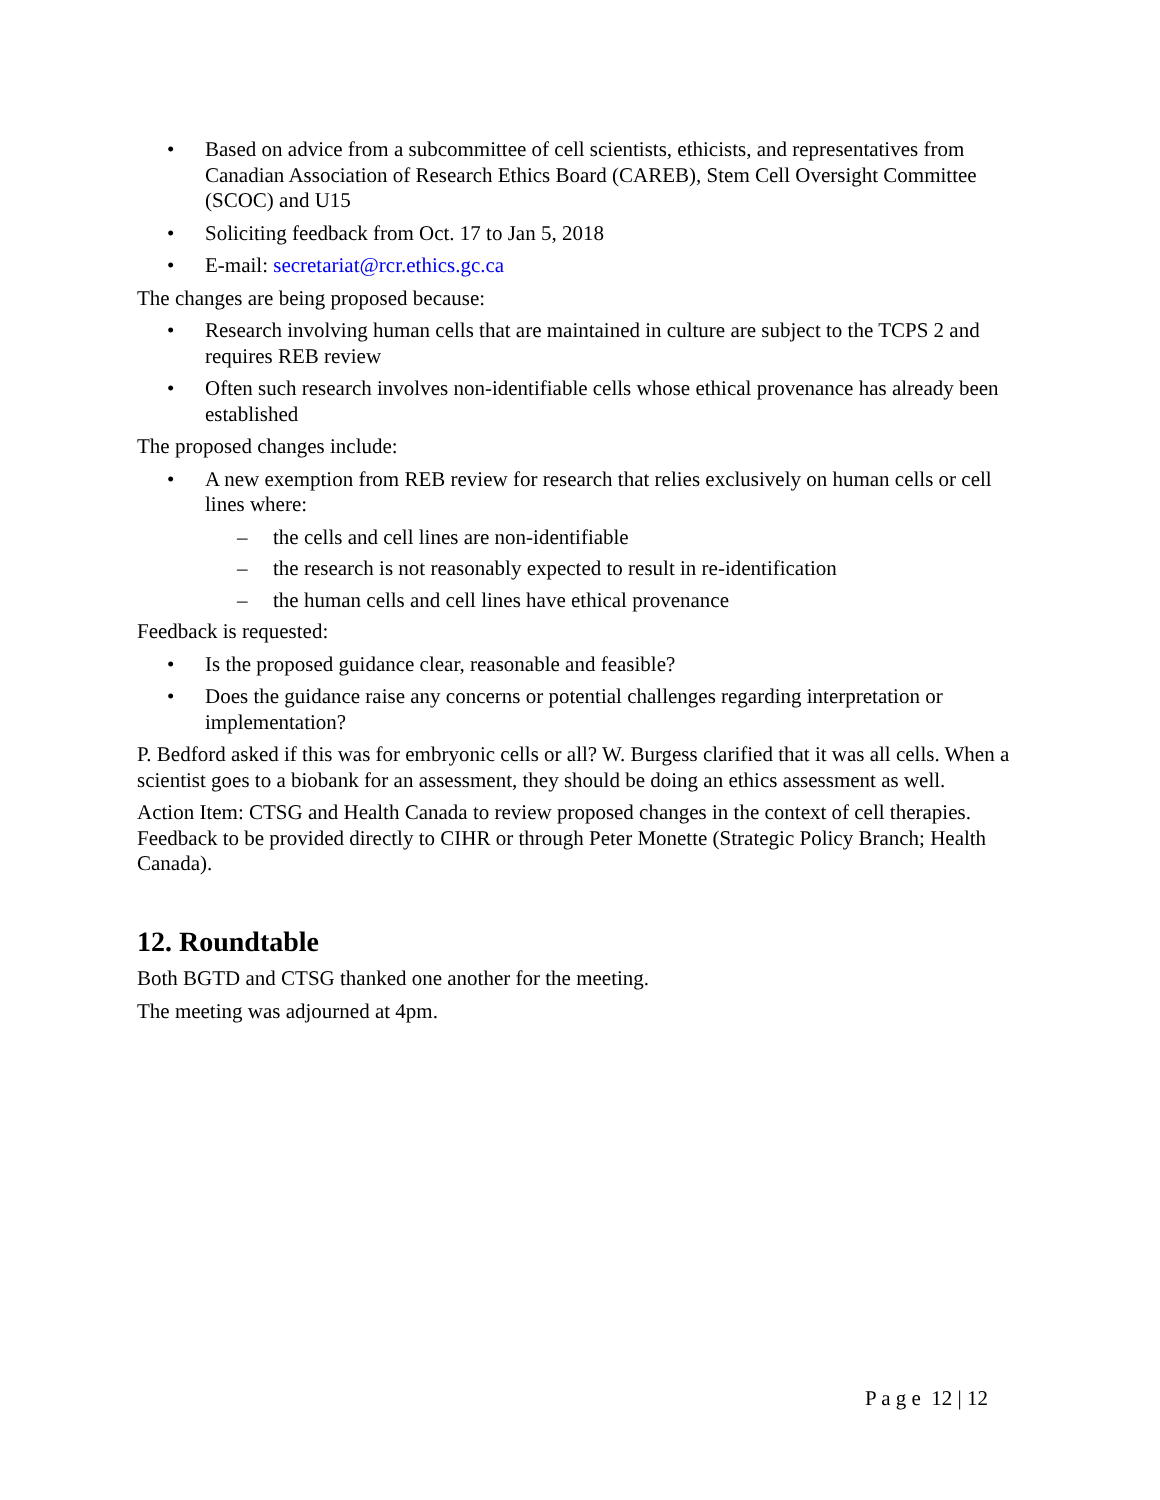• Based on advice from a subcommittee of cell scientists, ethicists, and representatives from Canadian Association of Research Ethics Board (CAREB), Stem Cell Oversight Committee (SCOC) and U15
• Soliciting feedback from Oct. 17 to Jan 5, 2018
• E-mail: secretariat@rcr.ethics.gc.ca
The changes are being proposed because:
• Research involving human cells that are maintained in culture are subject to the TCPS 2 and requires REB review
• Often such research involves non-identifiable cells whose ethical provenance has already been established
The proposed changes include:
• A new exemption from REB review for research that relies exclusively on human cells or cell lines where:
– the cells and cell lines are non-identifiable
– the research is not reasonably expected to result in re-identification
– the human cells and cell lines have ethical provenance
Feedback is requested:
• Is the proposed guidance clear, reasonable and feasible?
• Does the guidance raise any concerns or potential challenges regarding interpretation or implementation?
P. Bedford asked if this was for embryonic cells or all? W. Burgess clarified that it was all cells. When a scientist goes to a biobank for an assessment, they should be doing an ethics assessment as well.
Action Item: CTSG and Health Canada to review proposed changes in the context of cell therapies. Feedback to be provided directly to CIHR or through Peter Monette (Strategic Policy Branch; Health Canada).
12. Roundtable
Both BGTD and CTSG thanked one another for the meeting.
The meeting was adjourned at 4pm.
P a g e 12 | 12